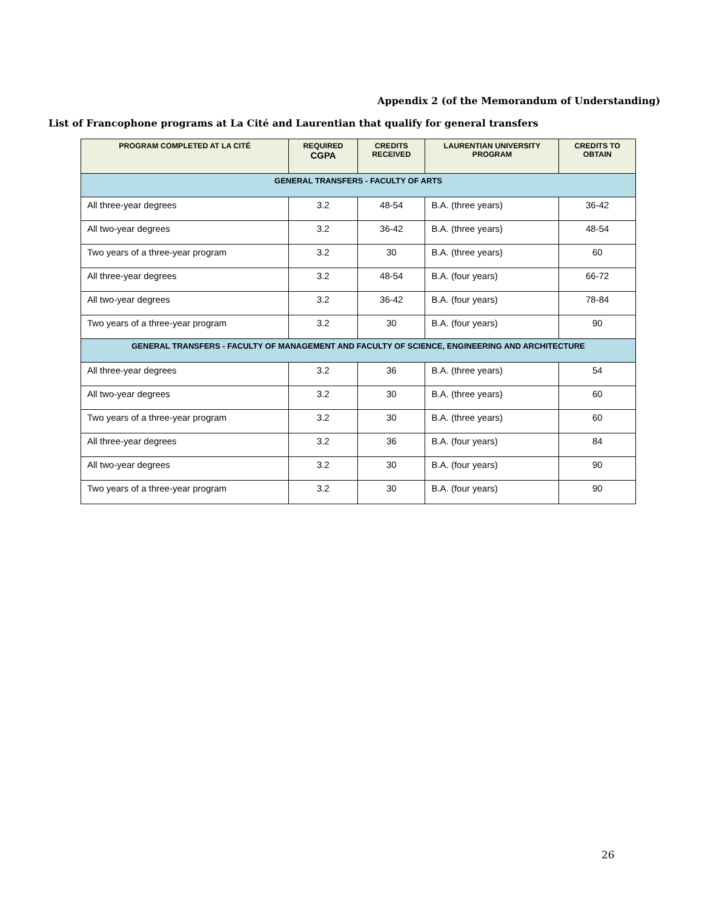Appendix 2 (of the Memorandum of Understanding)
List of Francophone programs at La Cité and Laurentian that qualify for general transfers
| PROGRAM COMPLETED AT LA CITÉ | REQUIRED CGPA | CREDITS RECEIVED | LAURENTIAN UNIVERSITY PROGRAM | CREDITS TO OBTAIN |
| --- | --- | --- | --- | --- |
| GENERAL TRANSFERS - FACULTY OF ARTS | | | | |
| All three-year degrees | 3.2 | 48-54 | B.A. (three years) | 36-42 |
| All two-year degrees | 3.2 | 36-42 | B.A. (three years) | 48-54 |
| Two years of a three-year program | 3.2 | 30 | B.A. (three years) | 60 |
| All three-year degrees | 3.2 | 48-54 | B.A. (four years) | 66-72 |
| All two-year degrees | 3.2 | 36-42 | B.A. (four years) | 78-84 |
| Two years of a three-year program | 3.2 | 30 | B.A. (four years) | 90 |
| GENERAL TRANSFERS - FACULTY OF MANAGEMENT AND FACULTY OF SCIENCE, ENGINEERING AND ARCHITECTURE | | | | |
| All three-year degrees | 3.2 | 36 | B.A. (three years) | 54 |
| All two-year degrees | 3.2 | 30 | B.A. (three years) | 60 |
| Two years of a three-year program | 3.2 | 30 | B.A. (three years) | 60 |
| All three-year degrees | 3.2 | 36 | B.A. (four years) | 84 |
| All two-year degrees | 3.2 | 30 | B.A. (four years) | 90 |
| Two years of a three-year program | 3.2 | 30 | B.A. (four years) | 90 |
26